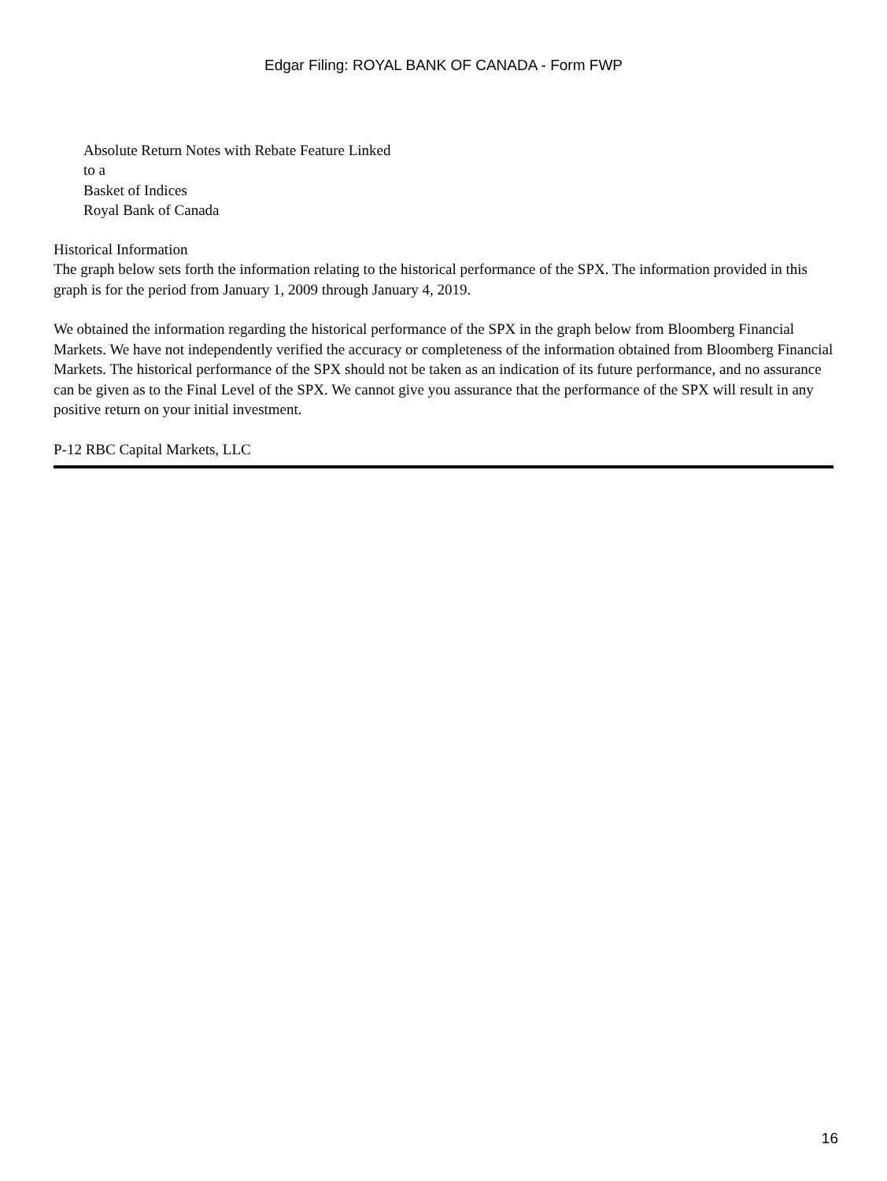Edgar Filing: ROYAL BANK OF CANADA - Form FWP
Absolute Return Notes with Rebate Feature Linked
to a
Basket of Indices
Royal Bank of Canada
Historical Information
The graph below sets forth the information relating to the historical performance of the SPX. The information provided in this graph is for the period from January 1, 2009 through January 4, 2019.
We obtained the information regarding the historical performance of the SPX in the graph below from Bloomberg Financial Markets. We have not independently verified the accuracy or completeness of the information obtained from Bloomberg Financial Markets. The historical performance of the SPX should not be taken as an indication of its future performance, and no assurance can be given as to the Final Level of the SPX. We cannot give you assurance that the performance of the SPX will result in any positive return on your initial investment.
P-12 RBC Capital Markets, LLC
16